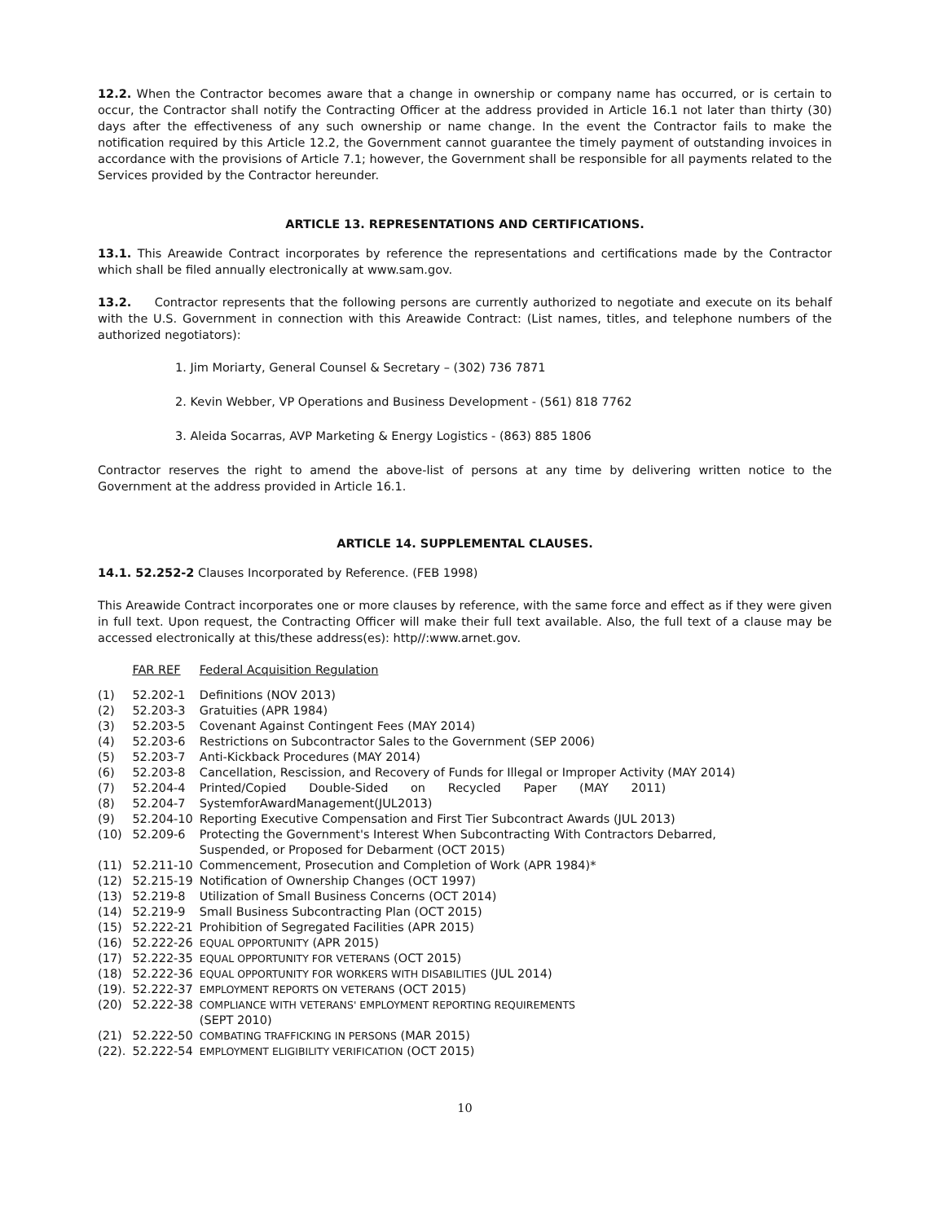12.2. When the Contractor becomes aware that a change in ownership or company name has occurred, or is certain to occur, the Contractor shall notify the Contracting Officer at the address provided in Article 16.1 not later than thirty (30) days after the effectiveness of any such ownership or name change. In the event the Contractor fails to make the notification required by this Article 12.2, the Government cannot guarantee the timely payment of outstanding invoices in accordance with the provisions of Article 7.1; however, the Government shall be responsible for all payments related to the Services provided by the Contractor hereunder.
ARTICLE 13. REPRESENTATIONS AND CERTIFICATIONS.
13.1. This Areawide Contract incorporates by reference the representations and certifications made by the Contractor which shall be filed annually electronically at www.sam.gov.
13.2. Contractor represents that the following persons are currently authorized to negotiate and execute on its behalf with the U.S. Government in connection with this Areawide Contract: (List names, titles, and telephone numbers of the authorized negotiators):
1. Jim Moriarty, General Counsel & Secretary – (302) 736 7871
2. Kevin Webber, VP Operations and Business Development - (561) 818 7762
3. Aleida Socarras, AVP Marketing & Energy Logistics - (863) 885 1806
Contractor reserves the right to amend the above-list of persons at any time by delivering written notice to the Government at the address provided in Article 16.1.
ARTICLE 14. SUPPLEMENTAL CLAUSES.
14.1. 52.252-2 Clauses Incorporated by Reference. (FEB 1998)
This Areawide Contract incorporates one or more clauses by reference, with the same force and effect as if they were given in full text. Upon request, the Contracting Officer will make their full text available. Also, the full text of a clause may be accessed electronically at this/these address(es): http//:www.arnet.gov.
| | FAR REF | Federal Acquisition Regulation |
| (1) | 52.202-1 | Definitions (NOV 2013) |
| (2) | 52.203-3 | Gratuities (APR 1984) |
| (3) | 52.203-5 | Covenant Against Contingent Fees (MAY 2014) |
| (4) | 52.203-6 | Restrictions on Subcontractor Sales to the Government (SEP 2006) |
| (5) | 52.203-7 | Anti-Kickback Procedures (MAY 2014) |
| (6) | 52.203-8 | Cancellation, Rescission, and Recovery of Funds for Illegal or Improper Activity (MAY 2014) |
| (7) | 52.204-4 | Printed/Copied Double-Sided on Recycled Paper (MAY 2011) |
| (8) | 52.204-7 | SystemforAwardManagement(JUL2013) |
| (9) | 52.204-10 | Reporting Executive Compensation and First Tier Subcontract Awards (JUL 2013) |
| (10) | 52.209-6 | Protecting the Government's Interest When Subcontracting With Contractors Debarred, Suspended, or Proposed for Debarment (OCT 2015) |
| (11) | 52.211-10 | Commencement, Prosecution and Completion of Work (APR 1984)* |
| (12) | 52.215-19 | Notification of Ownership Changes (OCT 1997) |
| (13) | 52.219-8 | Utilization of Small Business Concerns (OCT 2014) |
| (14) | 52.219-9 | Small Business Subcontracting Plan (OCT 2015) |
| (15) | 52.222-21 | Prohibition of Segregated Facilities (APR 2015) |
| (16) | 52.222-26 | EQUAL OPPORTUNITY (APR 2015) |
| (17) | 52.222-35 | EQUAL OPPORTUNITY FOR VETERANS (OCT 2015) |
| (18) | 52.222-36 | EQUAL OPPORTUNITY FOR WORKERS WITH DISABILITIES (JUL 2014) |
| (19). | 52.222-37 | EMPLOYMENT REPORTS ON VETERANS (OCT 2015) |
| (20) | 52.222-38 | COMPLIANCE WITH VETERANS' EMPLOYMENT REPORTING REQUIREMENTS (SEPT 2010) |
| (21) | 52.222-50 | COMBATING TRAFFICKING IN PERSONS (MAR 2015) |
| (22). | 52.222-54 | EMPLOYMENT ELIGIBILITY VERIFICATION (OCT 2015) |
10